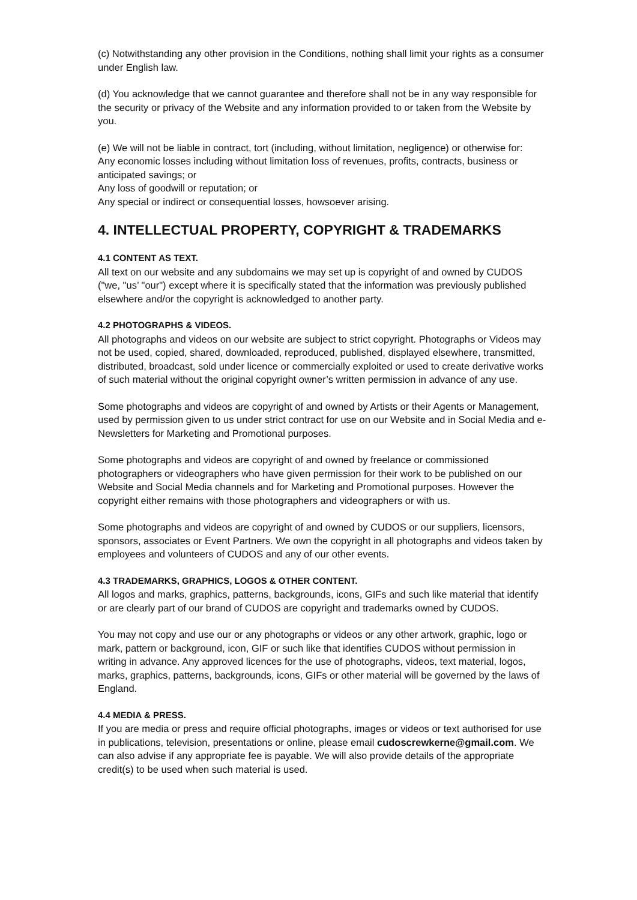(c) Notwithstanding any other provision in the Conditions, nothing shall limit your rights as a consumer under English law.
(d) You acknowledge that we cannot guarantee and therefore shall not be in any way responsible for the security or privacy of the Website and any information provided to or taken from the Website by you.
(e) We will not be liable in contract, tort (including, without limitation, negligence) or otherwise for:
Any economic losses including without limitation loss of revenues, profits, contracts, business or anticipated savings; or
Any loss of goodwill or reputation; or
Any special or indirect or consequential losses, howsoever arising.
4. INTELLECTUAL PROPERTY, COPYRIGHT & TRADEMARKS
4.1 CONTENT AS TEXT.
All text on our website and any subdomains we may set up is copyright of and owned by CUDOS ("we, "us’ "our") except where it is specifically stated that the information was previously published elsewhere and/or the copyright is acknowledged to another party.
4.2 PHOTOGRAPHS & VIDEOS.
All photographs and videos on our website are subject to strict copyright. Photographs or Videos may not be used, copied, shared, downloaded, reproduced, published, displayed elsewhere, transmitted, distributed, broadcast, sold under licence or commercially exploited or used to create derivative works of such material without the original copyright owner’s written permission in advance of any use.
Some photographs and videos are copyright of and owned by Artists or their Agents or Management, used by permission given to us under strict contract for use on our Website and in Social Media and e-Newsletters for Marketing and Promotional purposes.
Some photographs and videos are copyright of and owned by freelance or commissioned photographers or videographers who have given permission for their work to be published on our Website and Social Media channels and for Marketing and Promotional purposes. However the copyright either remains with those photographers and videographers or with us.
Some photographs and videos are copyright of and owned by CUDOS or our suppliers, licensors, sponsors, associates or Event Partners. We own the copyright in all photographs and videos taken by employees and volunteers of CUDOS and any of our other events.
4.3 TRADEMARKS, GRAPHICS, LOGOS & OTHER CONTENT.
All logos and marks, graphics, patterns, backgrounds, icons, GIFs and such like material that identify or are clearly part of our brand of CUDOS are copyright and trademarks owned by CUDOS.
You may not copy and use our or any photographs or videos or any other artwork, graphic, logo or mark, pattern or background, icon, GIF or such like that identifies CUDOS without permission in writing in advance. Any approved licences for the use of photographs, videos, text material, logos, marks, graphics, patterns, backgrounds, icons, GIFs or other material will be governed by the laws of England.
4.4 MEDIA & PRESS.
If you are media or press and require official photographs, images or videos or text authorised for use in publications, television, presentations or online, please email cudoscrewkerne@gmail.com. We can also advise if any appropriate fee is payable. We will also provide details of the appropriate credit(s) to be used when such material is used.